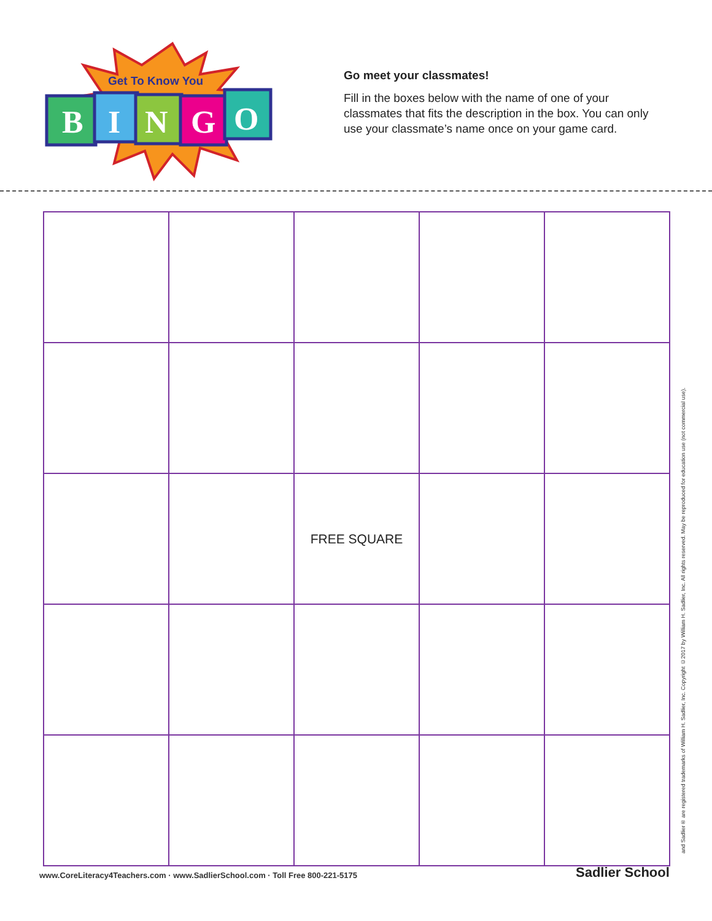Get To Know You
B
I
N
G
O
Go meet your classmates!
Fill in the boxes below with the name of one of your classmates that fits the description in the box. You can only use your classmate’s name once on your game card.
| | | FREE SQUARE | | |
www.CoreLiteracy4Teachers.com · www.SadlierSchool.com · Toll Free 800-221-5175
Sadlier School
and Sadlier® are registered trademarks of William H. Sadlier, Inc. Copyright ©2017 by William H. Sadlier, Inc. All rights reserved. May be reproduced for education use (not commercial use).